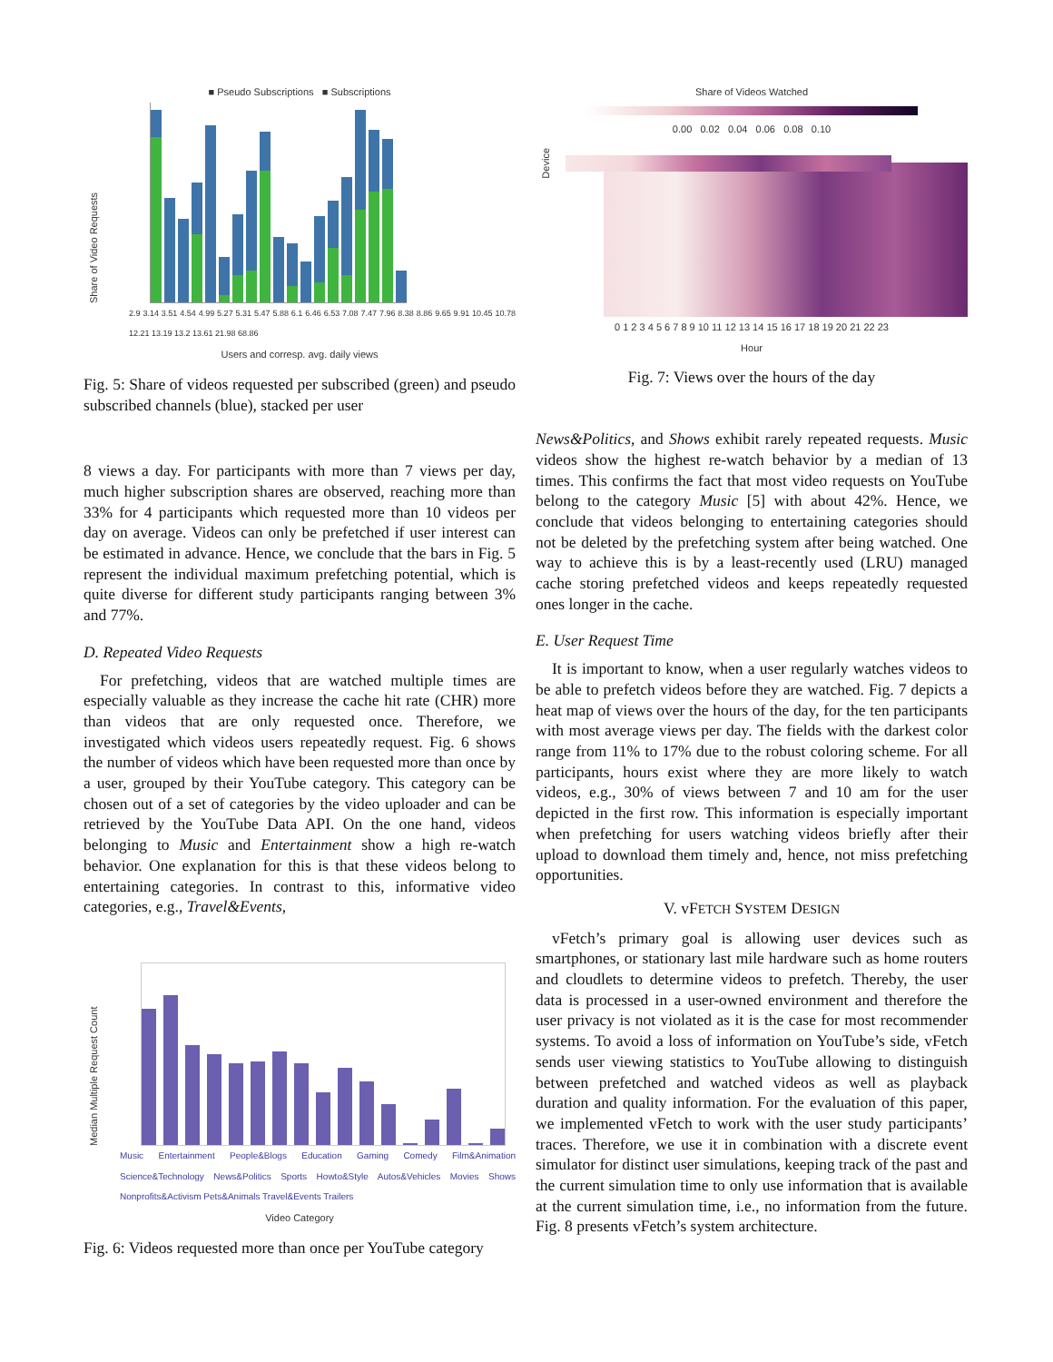■ Pseudo Subscriptions ■ Subscriptions
Share of Video Requests
2.9 3.14 3.51 4.54 4.99 5.27 5.31 5.47 5.88 6.1 6.46 6.53 7.08 7.47 7.96 8.38 8.86 9.65 9.91 10.45 10.78 12.21 13.19 13.2 13.61 21.98 68.86
Users and corresp. avg. daily views
Fig. 5: Share of videos requested per subscribed (green) and pseudo subscribed channels (blue), stacked per user
8 views a day. For participants with more than 7 views per day, much higher subscription shares are observed, reaching more than 33% for 4 participants which requested more than 10 videos per day on average. Videos can only be prefetched if user interest can be estimated in advance. Hence, we conclude that the bars in Fig. 5 represent the individual maximum prefetching potential, which is quite diverse for different study participants ranging between 3% and 77%.
D. Repeated Video Requests
For prefetching, videos that are watched multiple times are especially valuable as they increase the cache hit rate (CHR) more than videos that are only requested once. Therefore, we investigated which videos users repeatedly request. Fig. 6 shows the number of videos which have been requested more than once by a user, grouped by their YouTube category. This category can be chosen out of a set of categories by the video uploader and can be retrieved by the YouTube Data API. On the one hand, videos belonging to Music and Entertainment show a high re-watch behavior. One explanation for this is that these videos belong to entertaining categories. In contrast to this, informative video categories, e.g., Travel&Events,
Median Multiple Request Count
Music Entertainment People&Blogs Education Gaming Comedy Film&Animation Science&Technology News&Politics Sports Howto&Style Autos&Vehicles Movies Shows Nonprofits&Activism Pets&Animals Travel&Events Trailers
Video Category
Fig. 6: Videos requested more than once per YouTube category
Share of Videos Watched
0.00 0.02 0.04 0.06 0.08 0.10
Device
0 1 2 3 4 5 6 7 8 9 10 11 12 13 14 15 16 17 18 19 20 21 22 23
Hour
Fig. 7: Views over the hours of the day
News&Politics, and Shows exhibit rarely repeated requests. Music videos show the highest re-watch behavior by a median of 13 times. This confirms the fact that most video requests on YouTube belong to the category Music [5] with about 42%. Hence, we conclude that videos belonging to entertaining categories should not be deleted by the prefetching system after being watched. One way to achieve this is by a least-recently used (LRU) managed cache storing prefetched videos and keeps repeatedly requested ones longer in the cache.
E. User Request Time
It is important to know, when a user regularly watches videos to be able to prefetch videos before they are watched. Fig. 7 depicts a heat map of views over the hours of the day, for the ten participants with most average views per day. The fields with the darkest color range from 11% to 17% due to the robust coloring scheme. For all participants, hours exist where they are more likely to watch videos, e.g., 30% of views between 7 and 10 am for the user depicted in the first row. This information is especially important when prefetching for users watching videos briefly after their upload to download them timely and, hence, not miss prefetching opportunities.
V. vFETCH SYSTEM DESIGN
vFetch’s primary goal is allowing user devices such as smartphones, or stationary last mile hardware such as home routers and cloudlets to determine videos to prefetch. Thereby, the user data is processed in a user-owned environment and therefore the user privacy is not violated as it is the case for most recommender systems. To avoid a loss of information on YouTube’s side, vFetch sends user viewing statistics to YouTube allowing to distinguish between prefetched and watched videos as well as playback duration and quality information. For the evaluation of this paper, we implemented vFetch to work with the user study participants’ traces. Therefore, we use it in combination with a discrete event simulator for distinct user simulations, keeping track of the past and the current simulation time to only use information that is available at the current simulation time, i.e., no information from the future. Fig. 8 presents vFetch’s system architecture.